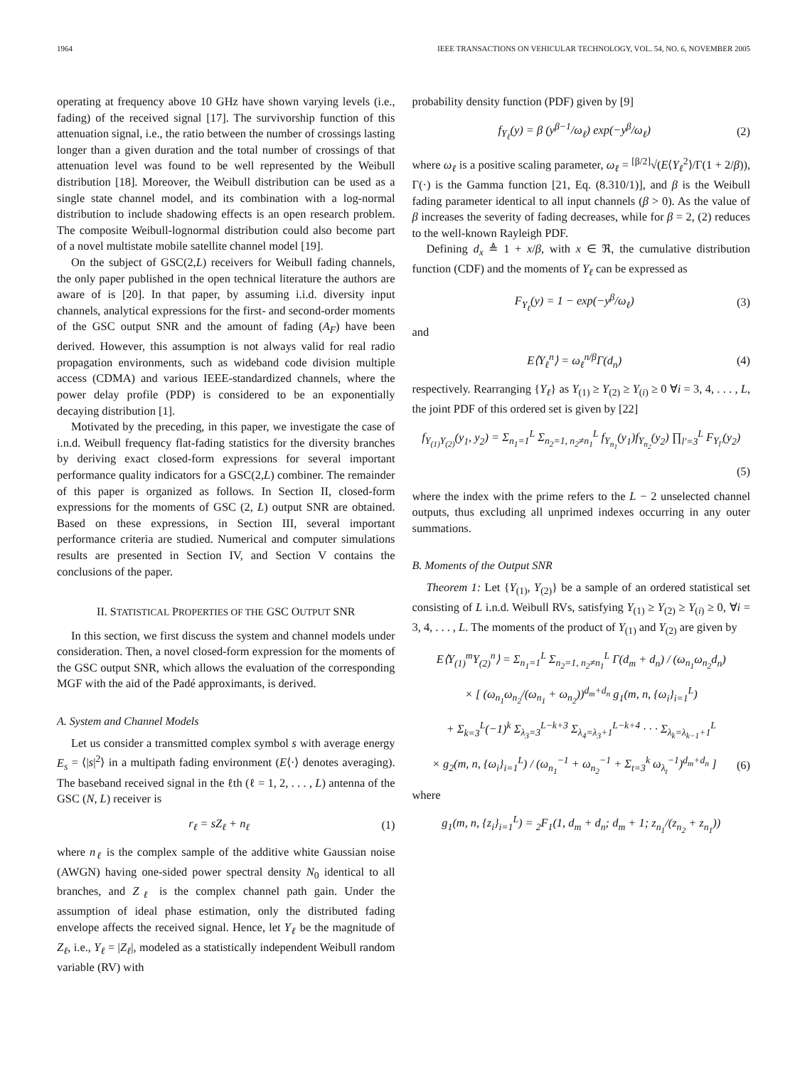1964 IEEE TRANSACTIONS ON VEHICULAR TECHNOLOGY, VOL. 54, NO. 6, NOVEMBER 2005
operating at frequency above 10 GHz have shown varying levels (i.e., fading) of the received signal [17]. The survivorship function of this attenuation signal, i.e., the ratio between the number of crossings lasting longer than a given duration and the total number of crossings of that attenuation level was found to be well represented by the Weibull distribution [18]. Moreover, the Weibull distribution can be used as a single state channel model, and its combination with a log-normal distribution to include shadowing effects is an open research problem. The composite Weibull-lognormal distribution could also become part of a novel multistate mobile satellite channel model [19].
On the subject of GSC(2,L) receivers for Weibull fading channels, the only paper published in the open technical literature the authors are aware of is [20]. In that paper, by assuming i.i.d. diversity input channels, analytical expressions for the first- and second-order moments of the GSC output SNR and the amount of fading (A<sub>F</sub>) have been derived. However, this assumption is not always valid for real radio propagation environments, such as wideband code division multiple access (CDMA) and various IEEE-standardized channels, where the power delay profile (PDP) is considered to be an exponentially decaying distribution [1].
Motivated by the preceding, in this paper, we investigate the case of i.n.d. Weibull frequency flat-fading statistics for the diversity branches by deriving exact closed-form expressions for several important performance quality indicators for a GSC(2,L) combiner. The remainder of this paper is organized as follows. In Section II, closed-form expressions for the moments of GSC (2, L) output SNR are obtained. Based on these expressions, in Section III, several important performance criteria are studied. Numerical and computer simulations results are presented in Section IV, and Section V contains the conclusions of the paper.
II. STATISTICAL PROPERTIES OF THE GSC OUTPUT SNR
In this section, we first discuss the system and channel models under consideration. Then, a novel closed-form expression for the moments of the GSC output SNR, which allows the evaluation of the corresponding MGF with the aid of the Padé approximants, is derived.
A. System and Channel Models
Let us consider a transmitted complex symbol s with average energy E<sub>s</sub> = ⟨|s|<sup>2</sup>⟩ in a multipath fading environment (E⟨·⟩ denotes averaging). The baseband received signal in the ℓth (ℓ = 1, 2, . . . , L) antenna of the GSC (N, L) receiver is
r<sub>ℓ</sub> = sZ<sub>ℓ</sub> + n<sub>ℓ</sub> (1)
where n<sub>ℓ</sub> is the complex sample of the additive white Gaussian noise (AWGN) having one-sided power spectral density N<sub>0</sub> identical to all branches, and Z<sub>ℓ</sub> is the complex channel path gain. Under the assumption of ideal phase estimation, only the distributed fading envelope affects the received signal. Hence, let Y<sub>ℓ</sub> be the magnitude of Z<sub>ℓ</sub>, i.e., Y<sub>ℓ</sub> = |Z<sub>ℓ</sub>|, modeled as a statistically independent Weibull random variable (RV) with
probability density function (PDF) given by [9]
f<sub>Y<sub>ℓ</sub></sub>(y) = β (y<sup>β−1</sup>/ω<sub>ℓ</sub>) exp(−y<sup>β</sup>/ω<sub>ℓ</sub>) (2)
where ω<sub>ℓ</sub> is a positive scaling parameter, ω<sub>ℓ</sub> = <sup>[β/2]</sup>√(E⟨Y<sub>ℓ</sub><sup>2</sup>⟩/Γ(1 + 2/β)), Γ(·) is the Gamma function [21, Eq. (8.310/1)], and β is the Weibull fading parameter identical to all input channels (β > 0). As the value of β increases the severity of fading decreases, while for β = 2, (2) reduces to the well-known Rayleigh PDF.
Defining d<sub>x</sub> ≜ 1 + x/β, with x ∈ ℜ, the cumulative distribution function (CDF) and the moments of Y<sub>ℓ</sub> can be expressed as
F<sub>Y<sub>ℓ</sub></sub>(y) = 1 − exp(−y<sup>β</sup>/ω<sub>ℓ</sub>) (3)
and
E⟨Y<sub>ℓ</sub><sup>n</sup>⟩ = ω<sub>ℓ</sub><sup>n/β</sup>Γ(d<sub>n</sub>) (4)
respectively. Rearranging {Y<sub>ℓ</sub>} as Y<sub>(1)</sub> ≥ Y<sub>(2)</sub> ≥ Y<sub>(i)</sub> ≥ 0 ∀i = 3, 4, . . . , L, the joint PDF of this ordered set is given by [22]
f<sub>Y<sub>(1)</sub>Y<sub>(2)</sub></sub>(y<sub>1</sub>, y<sub>2</sub>) = Σ<sub>n<sub>1</sub>=1</sub><sup>L</sup> Σ<sub>n<sub>2</sub>=1, n<sub>2</sub>≠n<sub>1</sub></sub><sup>L</sup> f<sub>Y<sub>n<sub>1</sub></sub></sub>(y<sub>1</sub>)f<sub>Y<sub>n<sub>2</sub></sub></sub>(y<sub>2</sub>) ∏<sub>l′=3</sub><sup>L</sup> F<sub>Y<sub>l′</sub></sub>(y<sub>2</sub>)
(5)
where the index with the prime refers to the L − 2 unselected channel outputs, thus excluding all unprimed indexes occurring in any outer summations.
B. Moments of the Output SNR
Theorem 1: Let {Y<sub>(1)</sub>, Y<sub>(2)</sub>} be a sample of an ordered statistical set consisting of L i.n.d. Weibull RVs, satisfying Y<sub>(1)</sub> ≥ Y<sub>(2)</sub> ≥ Y<sub>(i)</sub> ≥ 0, ∀i = 3, 4, . . . , L. The moments of the product of Y<sub>(1)</sub> and Y<sub>(2)</sub> are given by
E⟨Y<sub>(1)</sub><sup>m</sup>Y<sub>(2)</sub><sup>n</sup>⟩ = Σ<sub>n<sub>1</sub>=1</sub><sup>L</sup> Σ<sub>n<sub>2</sub>=1, n<sub>2</sub>≠n<sub>1</sub></sub><sup>L</sup> Γ(d<sub>m</sub> + d<sub>n</sub>) / (ω<sub>n<sub>1</sub></sub>ω<sub>n<sub>2</sub></sub>d<sub>n</sub>)
× [ (ω<sub>n<sub>1</sub></sub>ω<sub>n<sub>2</sub></sub>/(ω<sub>n<sub>1</sub></sub> + ω<sub>n<sub>2</sub></sub>))<sup>d<sub>m</sub>+d<sub>n</sub></sup> g<sub>1</sub>(m, n, {ω<sub>i</sub>}<sub>i=1</sub><sup>L</sup>)
+ Σ<sub>k=3</sub><sup>L</sup>(−1)<sup>k</sup> Σ<sub>λ<sub>3</sub>=3</sub><sup>L−k+3</sup> Σ<sub>λ<sub>4</sub>=λ<sub>3</sub>+1</sub><sup>L−k+4</sup> · · · Σ<sub>λ<sub>k</sub>=λ<sub>k−1</sub>+1</sub><sup>L</sup>
× g<sub>2</sub>(m, n, {ω<sub>i</sub>}<sub>i=1</sub><sup>L</sup>) / (ω<sub>n<sub>1</sub></sub><sup>−1</sup> + ω<sub>n<sub>2</sub></sub><sup>−1</sup> + Σ<sub>t=3</sub><sup>k</sup> ω<sub>λ<sub>t</sub></sub><sup>−1</sup>)<sup>d<sub>m</sub>+d<sub>n</sub></sup> ] (6)
where
g<sub>1</sub>(m, n, {z<sub>i</sub>}<sub>i=1</sub><sup>L</sup>) = <sub>2</sub>F<sub>1</sub>(1, d<sub>m</sub> + d<sub>n</sub>; d<sub>m</sub> + 1; z<sub>n<sub>1</sub></sub>/(z<sub>n<sub>2</sub></sub> + z<sub>n<sub>1</sub></sub>))